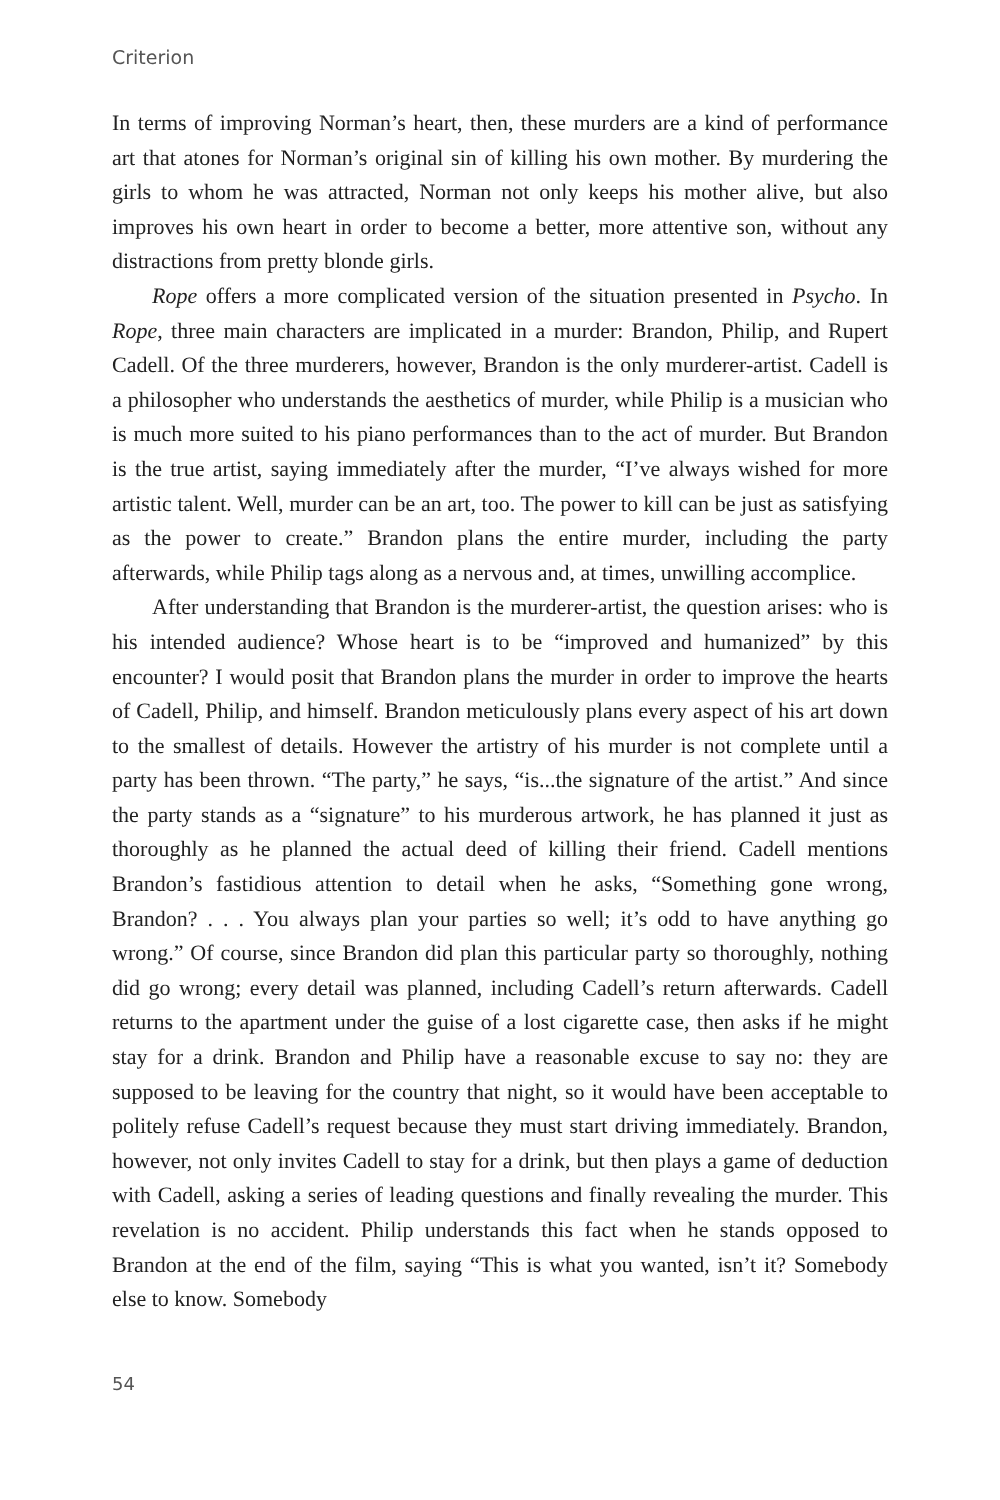Criterion
In terms of improving Norman’s heart, then, these murders are a kind of performance art that atones for Norman’s original sin of killing his own mother. By murdering the girls to whom he was attracted, Norman not only keeps his mother alive, but also improves his own heart in order to become a better, more attentive son, without any distractions from pretty blonde girls.
Rope offers a more complicated version of the situation presented in Psycho. In Rope, three main characters are implicated in a murder: Brandon, Philip, and Rupert Cadell. Of the three murderers, however, Brandon is the only murderer-artist. Cadell is a philosopher who understands the aesthetics of murder, while Philip is a musician who is much more suited to his piano performances than to the act of murder. But Brandon is the true artist, saying immediately after the murder, “I’ve always wished for more artistic talent. Well, murder can be an art, too. The power to kill can be just as satisfying as the power to create.” Brandon plans the entire murder, including the party afterwards, while Philip tags along as a nervous and, at times, unwilling accomplice.
After understanding that Brandon is the murderer-artist, the question arises: who is his intended audience? Whose heart is to be “improved and humanized” by this encounter? I would posit that Brandon plans the murder in order to improve the hearts of Cadell, Philip, and himself. Brandon meticulously plans every aspect of his art down to the smallest of details. However the artistry of his murder is not complete until a party has been thrown. “The party,” he says, “is...the signature of the artist.” And since the party stands as a “signature” to his murderous artwork, he has planned it just as thoroughly as he planned the actual deed of killing their friend. Cadell mentions Brandon’s fastidious attention to detail when he asks, “Something gone wrong, Brandon? . . . You always plan your parties so well; it’s odd to have anything go wrong.” Of course, since Brandon did plan this particular party so thoroughly, nothing did go wrong; every detail was planned, including Cadell’s return afterwards. Cadell returns to the apartment under the guise of a lost cigarette case, then asks if he might stay for a drink. Brandon and Philip have a reasonable excuse to say no: they are supposed to be leaving for the country that night, so it would have been acceptable to politely refuse Cadell’s request because they must start driving immediately. Brandon, however, not only invites Cadell to stay for a drink, but then plays a game of deduction with Cadell, asking a series of leading questions and finally revealing the murder. This revelation is no accident. Philip understands this fact when he stands opposed to Brandon at the end of the film, saying “This is what you wanted, isn’t it? Somebody else to know. Somebody
54